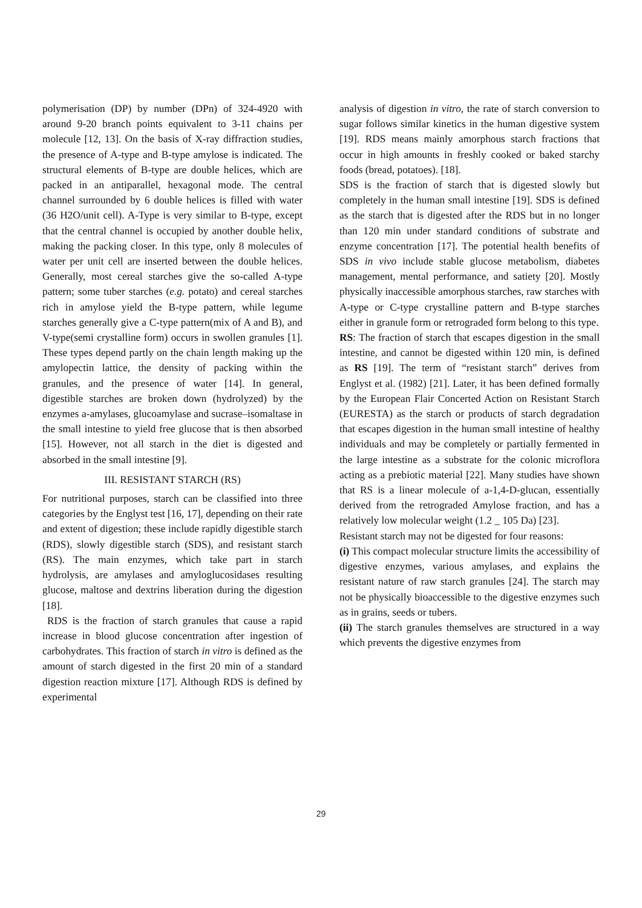polymerisation (DP) by number (DPn) of 324-4920 with around 9-20 branch points equivalent to 3-11 chains per molecule [12, 13]. On the basis of X-ray diffraction studies, the presence of A-type and B-type amylose is indicated. The structural elements of B-type are double helices, which are packed in an antiparallel, hexagonal mode. The central channel surrounded by 6 double helices is filled with water (36 H2O/unit cell). A-Type is very similar to B-type, except that the central channel is occupied by another double helix, making the packing closer. In this type, only 8 molecules of water per unit cell are inserted between the double helices. Generally, most cereal starches give the so-called A-type pattern; some tuber starches (e.g. potato) and cereal starches rich in amylose yield the B-type pattern, while legume starches generally give a C-type pattern(mix of A and B), and V-type(semi crystalline form) occurs in swollen granules [1]. These types depend partly on the chain length making up the amylopectin lattice, the density of packing within the granules, and the presence of water [14]. In general, digestible starches are broken down (hydrolyzed) by the enzymes a-amylases, glucoamylase and sucrase–isomaltase in the small intestine to yield free glucose that is then absorbed [15]. However, not all starch in the diet is digested and absorbed in the small intestine [9].
III. RESISTANT STARCH (RS)
For nutritional purposes, starch can be classified into three categories by the Englyst test [16, 17], depending on their rate and extent of digestion; these include rapidly digestible starch (RDS), slowly digestible starch (SDS), and resistant starch (RS). The main enzymes, which take part in starch hydrolysis, are amylases and amyloglucosidases resulting glucose, maltose and dextrins liberation during the digestion [18].
RDS is the fraction of starch granules that cause a rapid increase in blood glucose concentration after ingestion of carbohydrates. This fraction of starch in vitro is defined as the amount of starch digested in the first 20 min of a standard digestion reaction mixture [17]. Although RDS is defined by experimental
analysis of digestion in vitro, the rate of starch conversion to sugar follows similar kinetics in the human digestive system [19]. RDS means mainly amorphous starch fractions that occur in high amounts in freshly cooked or baked starchy foods (bread, potatoes). [18].
SDS is the fraction of starch that is digested slowly but completely in the human small intestine [19]. SDS is defined as the starch that is digested after the RDS but in no longer than 120 min under standard conditions of substrate and enzyme concentration [17]. The potential health benefits of SDS in vivo include stable glucose metabolism, diabetes management, mental performance, and satiety [20]. Mostly physically inaccessible amorphous starches, raw starches with A-type or C-type crystalline pattern and B-type starches either in granule form or retrograded form belong to this type.
RS: The fraction of starch that escapes digestion in the small intestine, and cannot be digested within 120 min, is defined as RS [19]. The term of “resistant starch” derives from Englyst et al. (1982) [21]. Later, it has been defined formally by the European Flair Concerted Action on Resistant Starch (EURESTA) as the starch or products of starch degradation that escapes digestion in the human small intestine of healthy individuals and may be completely or partially fermented in the large intestine as a substrate for the colonic microflora acting as a prebiotic material [22]. Many studies have shown that RS is a linear molecule of a-1,4-D-glucan, essentially derived from the retrograded Amylose fraction, and has a relatively low molecular weight (1.2 _ 105 Da) [23].
Resistant starch may not be digested for four reasons:
(i) This compact molecular structure limits the accessibility of digestive enzymes, various amylases, and explains the resistant nature of raw starch granules [24]. The starch may not be physically bioaccessible to the digestive enzymes such as in grains, seeds or tubers.
(ii) The starch granules themselves are structured in a way which prevents the digestive enzymes from
29